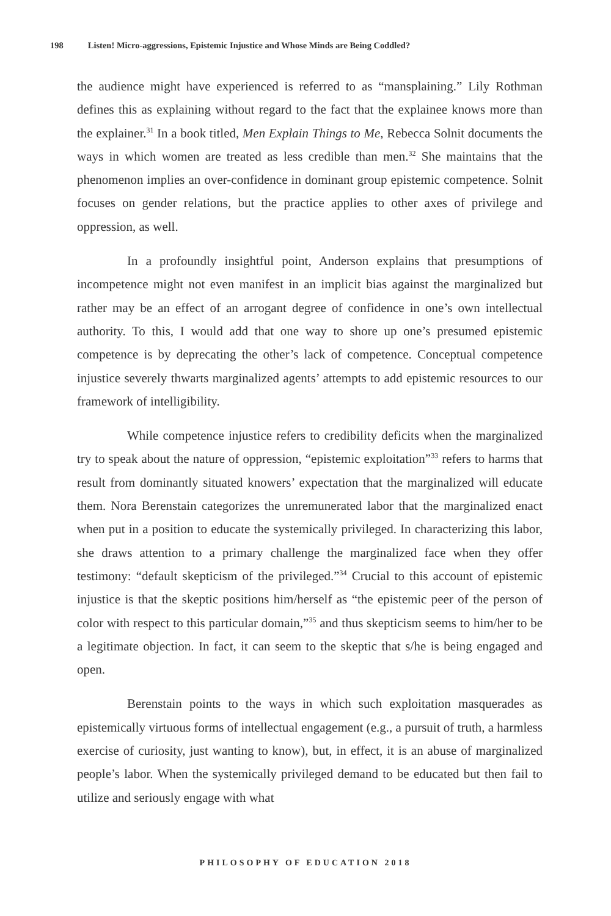198 Listen! Micro-aggressions, Epistemic Injustice and Whose Minds are Being Coddled?
the audience might have experienced is referred to as “mansplaining.” Lily Rothman defines this as explaining without regard to the fact that the explainee knows more than the explainer.<sup>31</sup> In a book titled, Men Explain Things to Me, Rebecca Solnit documents the ways in which women are treated as less credible than men.<sup>32</sup> She maintains that the phenomenon implies an over-confidence in dominant group epistemic competence. Solnit focuses on gender relations, but the practice applies to other axes of privilege and oppression, as well.
In a profoundly insightful point, Anderson explains that presumptions of incompetence might not even manifest in an implicit bias against the marginalized but rather may be an effect of an arrogant degree of confidence in one’s own intellectual authority. To this, I would add that one way to shore up one’s presumed epistemic competence is by deprecating the other’s lack of competence. Conceptual competence injustice severely thwarts marginalized agents’ attempts to add epistemic resources to our framework of intelligibility.
While competence injustice refers to credibility deficits when the marginalized try to speak about the nature of oppression, “epistemic exploitation”<sup>33</sup> refers to harms that result from dominantly situated knowers’ expectation that the marginalized will educate them. Nora Berenstain categorizes the unremunerated labor that the marginalized enact when put in a position to educate the systemically privileged. In characterizing this labor, she draws attention to a primary challenge the marginalized face when they offer testimony: “default skepticism of the privileged.”<sup>34</sup> Crucial to this account of epistemic injustice is that the skeptic positions him/herself as “the epistemic peer of the person of color with respect to this particular domain,”<sup>35</sup> and thus skepticism seems to him/her to be a legitimate objection. In fact, it can seem to the skeptic that s/he is being engaged and open.
Berenstain points to the ways in which such exploitation masquerades as epistemically virtuous forms of intellectual engagement (e.g., a pursuit of truth, a harmless exercise of curiosity, just wanting to know), but, in effect, it is an abuse of marginalized people’s labor. When the systemically privileged demand to be educated but then fail to utilize and seriously engage with what
PHILOSOPHY OF EDUCATION 2018